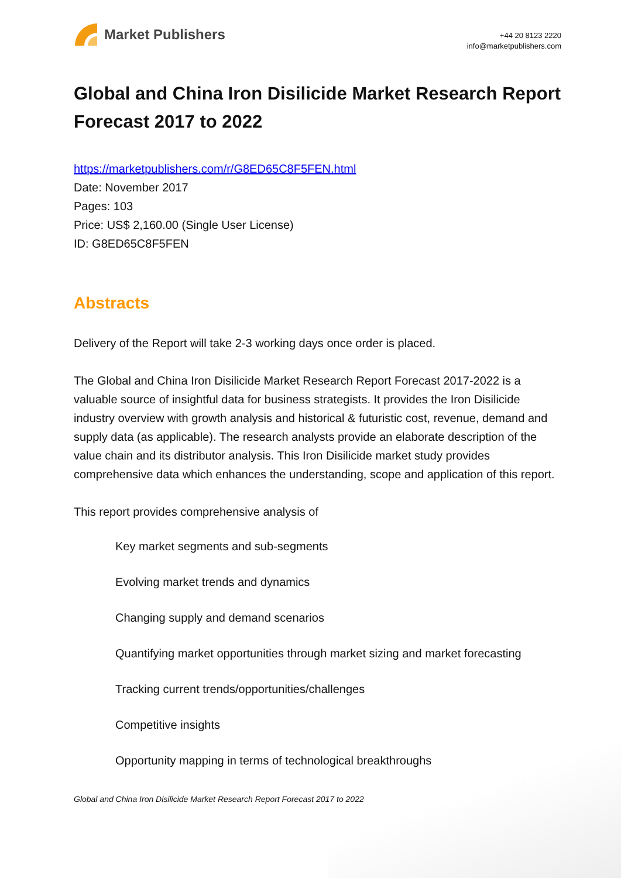Market Publishers
+44 20 8123 2220
info@marketpublishers.com
Global and China Iron Disilicide Market Research Report Forecast 2017 to 2022
https://marketpublishers.com/r/G8ED65C8F5FEN.html
Date: November 2017
Pages: 103
Price: US$ 2,160.00 (Single User License)
ID: G8ED65C8F5FEN
Abstracts
Delivery of the Report will take 2-3 working days once order is placed.
The Global and China Iron Disilicide Market Research Report Forecast 2017-2022 is a valuable source of insightful data for business strategists. It provides the Iron Disilicide industry overview with growth analysis and historical & futuristic cost, revenue, demand and supply data (as applicable). The research analysts provide an elaborate description of the value chain and its distributor analysis. This Iron Disilicide market study provides comprehensive data which enhances the understanding, scope and application of this report.
This report provides comprehensive analysis of
Key market segments and sub-segments
Evolving market trends and dynamics
Changing supply and demand scenarios
Quantifying market opportunities through market sizing and market forecasting
Tracking current trends/opportunities/challenges
Competitive insights
Opportunity mapping in terms of technological breakthroughs
Global and China Iron Disilicide Market Research Report Forecast 2017 to 2022